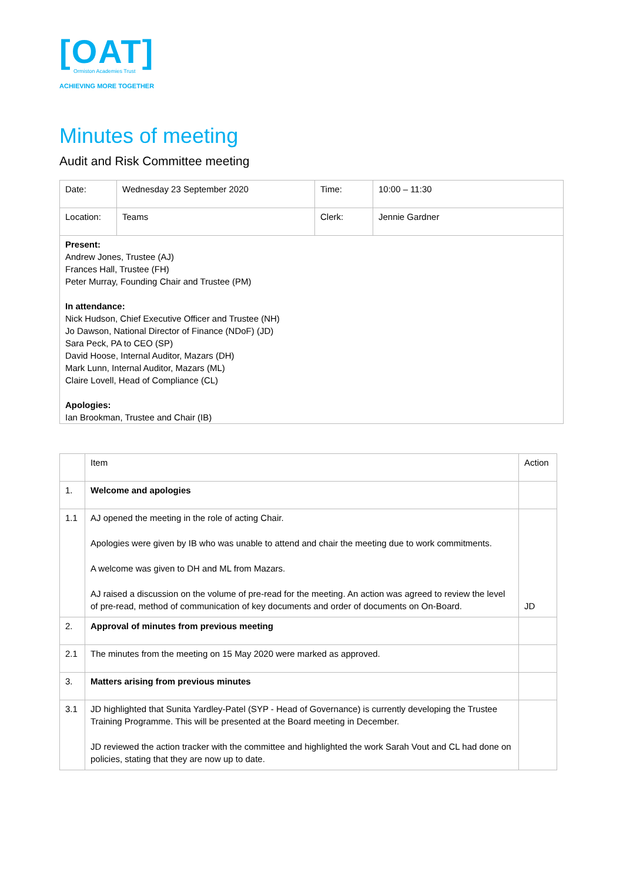[OAT]
Ormiston Academies Trust
ACHIEVING MORE TOGETHER
Minutes of meeting
Audit and Risk Committee meeting
| Date: | Wednesday 23 September 2020 | Time: | 10:00 – 11:30 |
| Location: | Teams | Clerk: | Jennie Gardner |
| Present: Andrew Jones, Trustee (AJ) Frances Hall, Trustee (FH) Peter Murray, Founding Chair and Trustee (PM) In attendance: Nick Hudson, Chief Executive Officer and Trustee (NH) Jo Dawson, National Director of Finance (NDoF) (JD) Sara Peck, PA to CEO (SP) David Hoose, Internal Auditor, Mazars (DH) Mark Lunn, Internal Auditor, Mazars (ML) Claire Lovell, Head of Compliance (CL) Apologies: Ian Brookman, Trustee and Chair (IB) | | | |
| | Item | Action |
| 1. | Welcome and apologies | |
| 1.1 | AJ opened the meeting in the role of acting Chair. Apologies were given by IB who was unable to attend and chair the meeting due to work commitments. A welcome was given to DH and ML from Mazars. AJ raised a discussion on the volume of pre-read for the meeting. An action was agreed to review the level of pre-read, method of communication of key documents and order of documents on On-Board. | JD |
| 2. | Approval of minutes from previous meeting | |
| 2.1 | The minutes from the meeting on 15 May 2020 were marked as approved. | |
| 3. | Matters arising from previous minutes | |
| 3.1 | JD highlighted that Sunita Yardley-Patel (SYP - Head of Governance) is currently developing the Trustee Training Programme. This will be presented at the Board meeting in December. JD reviewed the action tracker with the committee and highlighted the work Sarah Vout and CL had done on policies, stating that they are now up to date. | |